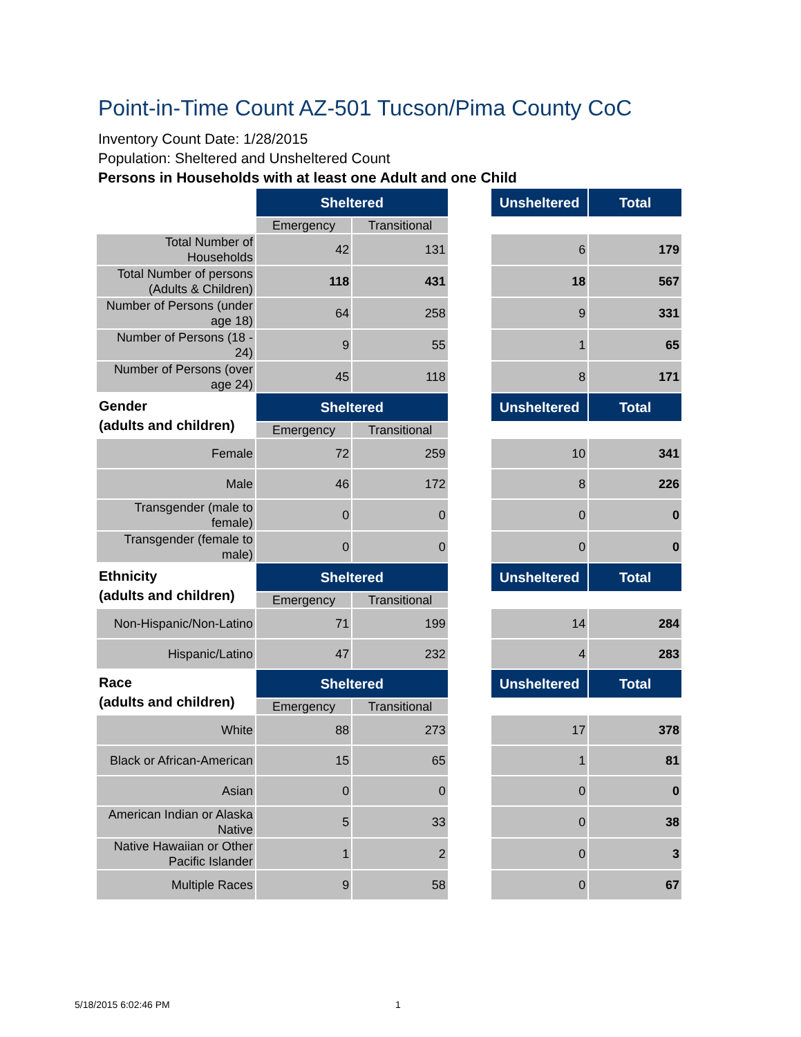Point-in-Time Count AZ-501 Tucson/Pima County CoC
Inventory Count Date: 1/28/2015
Population: Sheltered and Unsheltered Count
Persons in Households with at least one Adult and one Child
| | Sheltered | | | Unsheltered | Total |
| | Emergency | Transitional | | | |
| Total Number of Households | 42 | 131 | | 6 | 179 |
| Total Number of persons (Adults & Children) | 118 | 431 | | 18 | 567 |
| Number of Persons (under age 18) | 64 | 258 | | 9 | 331 |
| Number of Persons (18 - 24) | 9 | 55 | | 1 | 65 |
| Number of Persons (over age 24) | 45 | 118 | | 8 | 171 |
| Gender (adults and children) | Sheltered | | | Unsheltered | Total |
| | Emergency | Transitional | | | |
| Female | 72 | 259 | | 10 | 341 |
| Male | 46 | 172 | | 8 | 226 |
| Transgender (male to female) | 0 | 0 | | 0 | 0 |
| Transgender (female to male) | 0 | 0 | | 0 | 0 |
| Ethnicity (adults and children) | Sheltered | | | Unsheltered | Total |
| | Emergency | Transitional | | | |
| Non-Hispanic/Non-Latino | 71 | 199 | | 14 | 284 |
| Hispanic/Latino | 47 | 232 | | 4 | 283 |
| Race (adults and children) | Sheltered | | | Unsheltered | Total |
| | Emergency | Transitional | | | |
| White | 88 | 273 | | 17 | 378 |
| Black or African-American | 15 | 65 | | 1 | 81 |
| Asian | 0 | 0 | | 0 | 0 |
| American Indian or Alaska Native | 5 | 33 | | 0 | 38 |
| Native Hawaiian or Other Pacific Islander | 1 | 2 | | 0 | 3 |
| Multiple Races | 9 | 58 | | 0 | 67 |
5/18/2015 6:02:46 PM 1